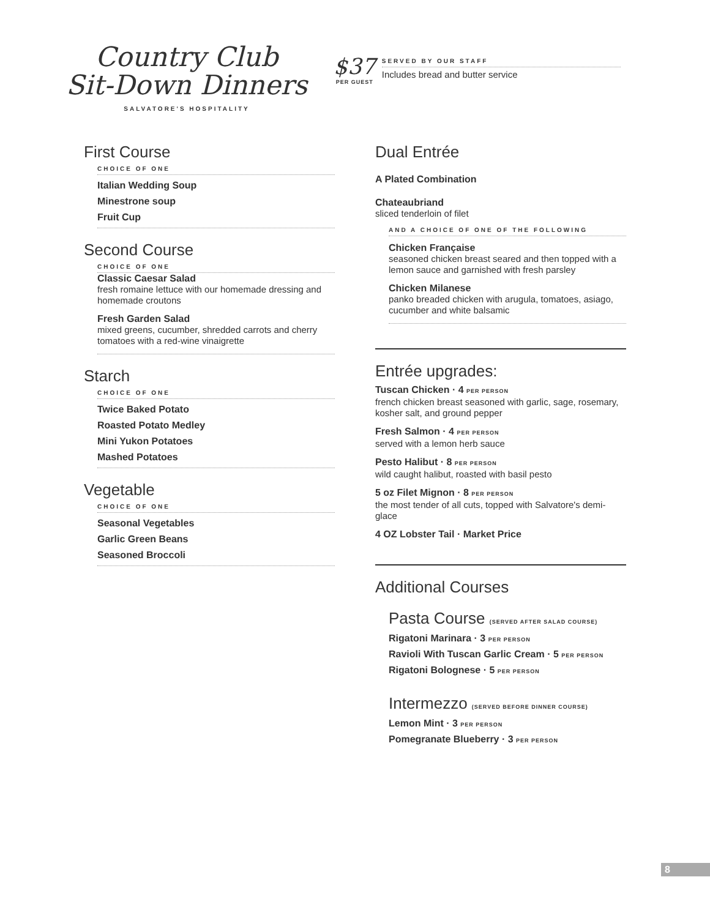Country Club
Sit-Down Dinners
SALVATORE'S HOSPITALITY
$37
PER GUEST
SERVED BY OUR STAFF
Includes bread and butter service
First Course
CHOICE OF ONE
Italian Wedding Soup
Minestrone soup
Fruit Cup
Second Course
CHOICE OF ONE
Classic Caesar Salad
fresh romaine lettuce with our homemade dressing and homemade croutons
Fresh Garden Salad
mixed greens, cucumber, shredded carrots and cherry tomatoes with a red-wine vinaigrette
Starch
CHOICE OF ONE
Twice Baked Potato
Roasted Potato Medley
Mini Yukon Potatoes
Mashed Potatoes
Vegetable
CHOICE OF ONE
Seasonal Vegetables
Garlic Green Beans
Seasoned Broccoli
Dual Entrée
A Plated Combination
Chateaubriand
sliced tenderloin of filet
AND A CHOICE OF ONE OF THE FOLLOWING
Chicken Française
seasoned chicken breast seared and then topped with a lemon sauce and garnished with fresh parsley
Chicken Milanese
panko breaded chicken with arugula, tomatoes, asiago, cucumber and white balsamic
Entrée upgrades:
Tuscan Chicken · 4 PER PERSON
french chicken breast seasoned with garlic, sage, rosemary, kosher salt, and ground pepper
Fresh Salmon · 4 PER PERSON
served with a lemon herb sauce
Pesto Halibut · 8 PER PERSON
wild caught halibut, roasted with basil pesto
5 oz Filet Mignon · 8 PER PERSON
the most tender of all cuts, topped with Salvatore's demi-glace
4 OZ Lobster Tail · Market Price
Additional Courses
Pasta Course (SERVED AFTER SALAD COURSE)
Rigatoni Marinara · 3 PER PERSON
Ravioli With Tuscan Garlic Cream · 5 PER PERSON
Rigatoni Bolognese · 5 PER PERSON
Intermezzo (SERVED BEFORE DINNER COURSE)
Lemon Mint · 3 PER PERSON
Pomegranate Blueberry · 3 PER PERSON
8